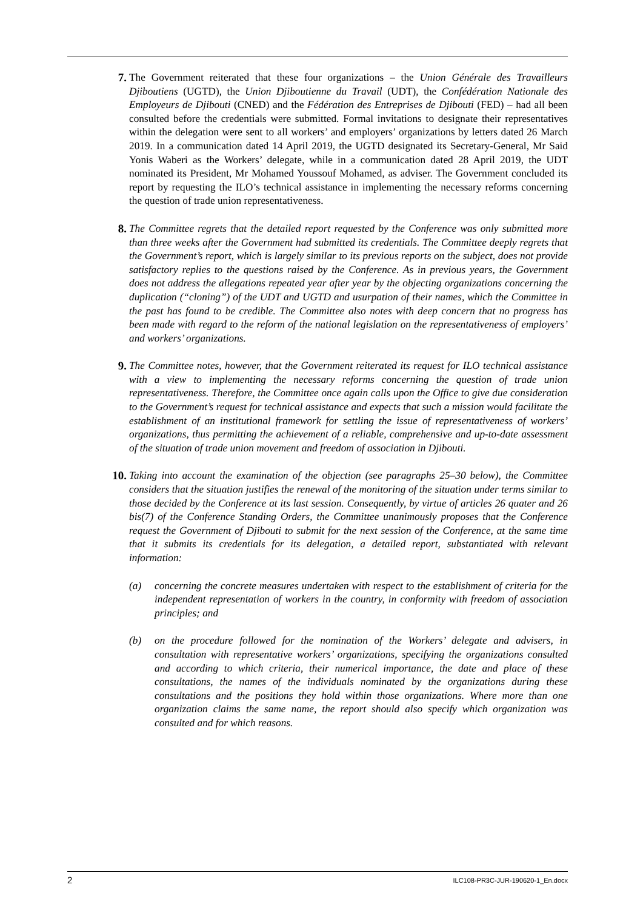7. The Government reiterated that these four organizations – the Union Générale des Travailleurs Djiboutiens (UGTD), the Union Djiboutienne du Travail (UDT), the Confédération Nationale des Employeurs de Djibouti (CNED) and the Fédération des Entreprises de Djibouti (FED) – had all been consulted before the credentials were submitted. Formal invitations to designate their representatives within the delegation were sent to all workers’ and employers’ organizations by letters dated 26 March 2019. In a communication dated 14 April 2019, the UGTD designated its Secretary-General, Mr Said Yonis Waberi as the Workers’ delegate, while in a communication dated 28 April 2019, the UDT nominated its President, Mr Mohamed Youssouf Mohamed, as adviser. The Government concluded its report by requesting the ILO’s technical assistance in implementing the necessary reforms concerning the question of trade union representativeness.
8. The Committee regrets that the detailed report requested by the Conference was only submitted more than three weeks after the Government had submitted its credentials. The Committee deeply regrets that the Government’s report, which is largely similar to its previous reports on the subject, does not provide satisfactory replies to the questions raised by the Conference. As in previous years, the Government does not address the allegations repeated year after year by the objecting organizations concerning the duplication (“cloning”) of the UDT and UGTD and usurpation of their names, which the Committee in the past has found to be credible. The Committee also notes with deep concern that no progress has been made with regard to the reform of the national legislation on the representativeness of employers’ and workers’ organizations.
9. The Committee notes, however, that the Government reiterated its request for ILO technical assistance with a view to implementing the necessary reforms concerning the question of trade union representativeness. Therefore, the Committee once again calls upon the Office to give due consideration to the Government’s request for technical assistance and expects that such a mission would facilitate the establishment of an institutional framework for settling the issue of representativeness of workers’ organizations, thus permitting the achievement of a reliable, comprehensive and up-to-date assessment of the situation of trade union movement and freedom of association in Djibouti.
10. Taking into account the examination of the objection (see paragraphs 25–30 below), the Committee considers that the situation justifies the renewal of the monitoring of the situation under terms similar to those decided by the Conference at its last session. Consequently, by virtue of articles 26 quater and 26 bis(7) of the Conference Standing Orders, the Committee unanimously proposes that the Conference request the Government of Djibouti to submit for the next session of the Conference, at the same time that it submits its credentials for its delegation, a detailed report, substantiated with relevant information:
(a) concerning the concrete measures undertaken with respect to the establishment of criteria for the independent representation of workers in the country, in conformity with freedom of association principles; and
(b) on the procedure followed for the nomination of the Workers’ delegate and advisers, in consultation with representative workers’ organizations, specifying the organizations consulted and according to which criteria, their numerical importance, the date and place of these consultations, the names of the individuals nominated by the organizations during these consultations and the positions they hold within those organizations. Where more than one organization claims the same name, the report should also specify which organization was consulted and for which reasons.
2 ILC108-PR3C-JUR-190620-1_En.docx